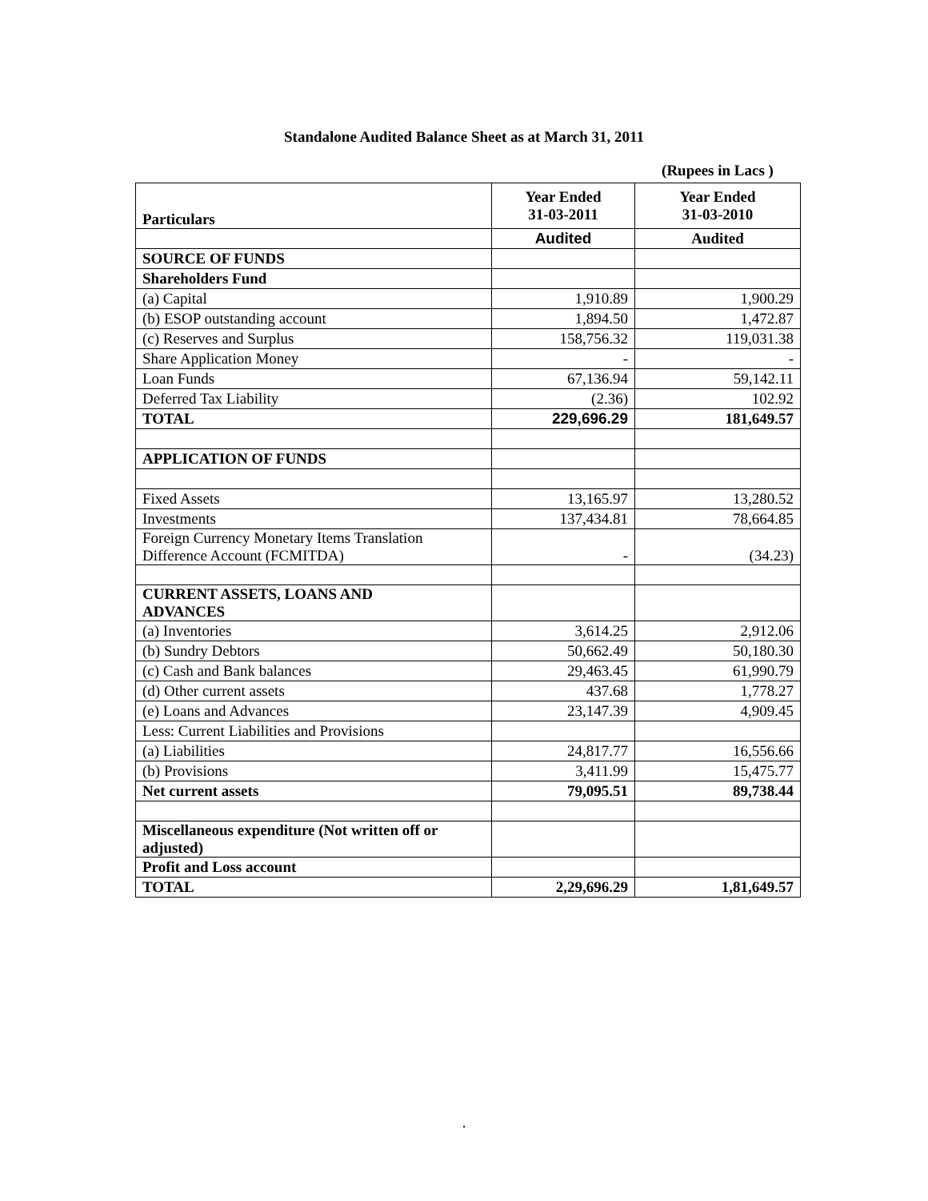Standalone Audited Balance Sheet as at March 31, 2011
(Rupees in Lacs )
| Particulars | Year Ended 31-03-2011 | Year Ended 31-03-2010 |
| --- | --- | --- |
| | Audited | Audited |
| SOURCE OF FUNDS | | |
| Shareholders Fund | | |
| (a) Capital | 1,910.89 | 1,900.29 |
| (b) ESOP outstanding account | 1,894.50 | 1,472.87 |
| (c) Reserves and Surplus | 158,756.32 | 119,031.38 |
| Share Application Money | - | - |
| Loan Funds | 67,136.94 | 59,142.11 |
| Deferred Tax Liability | (2.36) | 102.92 |
| TOTAL | 229,696.29 | 181,649.57 |
| APPLICATION OF FUNDS | | |
| Fixed Assets | 13,165.97 | 13,280.52 |
| Investments | 137,434.81 | 78,664.85 |
| Foreign Currency Monetary Items Translation Difference Account (FCMITDA) | - | (34.23) |
| CURRENT ASSETS, LOANS AND ADVANCES | | |
| (a) Inventories | 3,614.25 | 2,912.06 |
| (b) Sundry Debtors | 50,662.49 | 50,180.30 |
| (c) Cash and Bank balances | 29,463.45 | 61,990.79 |
| (d) Other current assets | 437.68 | 1,778.27 |
| (e) Loans and Advances | 23,147.39 | 4,909.45 |
| Less: Current Liabilities and Provisions | | |
| (a) Liabilities | 24,817.77 | 16,556.66 |
| (b) Provisions | 3,411.99 | 15,475.77 |
| Net current assets | 79,095.51 | 89,738.44 |
| Miscellaneous expenditure (Not written off or adjusted) | | |
| Profit and Loss account | | |
| TOTAL | 2,29,696.29 | 1,81,649.57 |
.